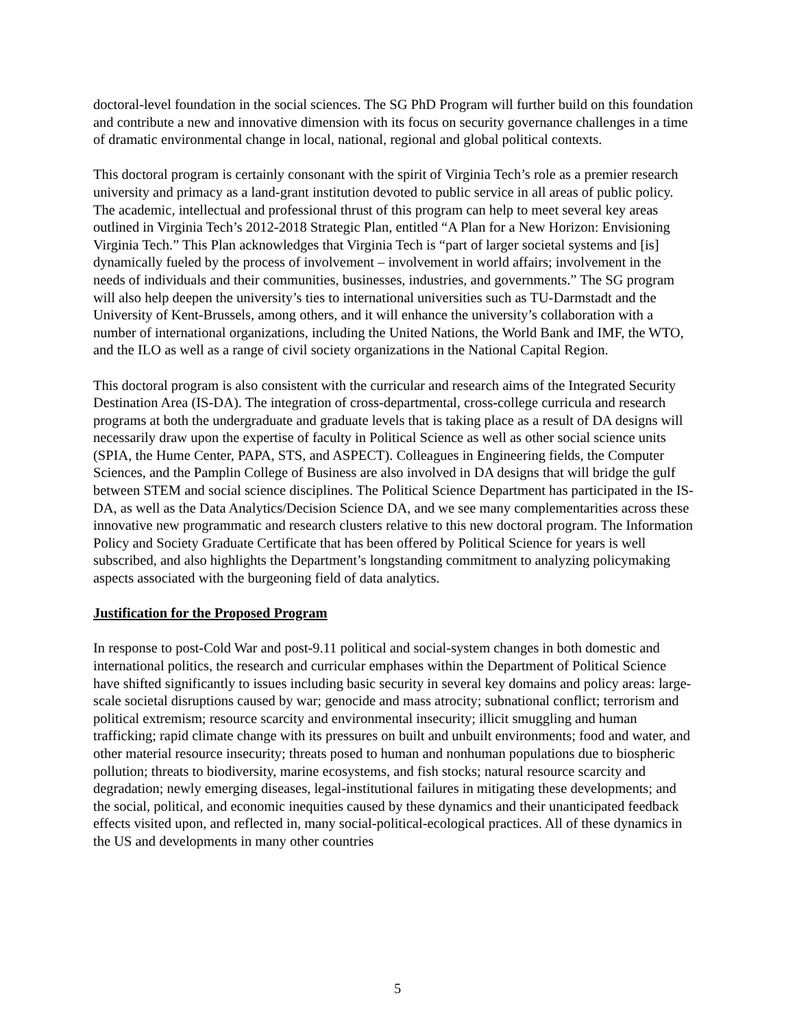doctoral-level foundation in the social sciences. The SG PhD Program will further build on this foundation and contribute a new and innovative dimension with its focus on security governance challenges in a time of dramatic environmental change in local, national, regional and global political contexts.
This doctoral program is certainly consonant with the spirit of Virginia Tech’s role as a premier research university and primacy as a land-grant institution devoted to public service in all areas of public policy. The academic, intellectual and professional thrust of this program can help to meet several key areas outlined in Virginia Tech’s 2012-2018 Strategic Plan, entitled “A Plan for a New Horizon: Envisioning Virginia Tech.” This Plan acknowledges that Virginia Tech is “part of larger societal systems and [is] dynamically fueled by the process of involvement – involvement in world affairs; involvement in the needs of individuals and their communities, businesses, industries, and governments.” The SG program will also help deepen the university’s ties to international universities such as TU-Darmstadt and the University of Kent-Brussels, among others, and it will enhance the university’s collaboration with a number of international organizations, including the United Nations, the World Bank and IMF, the WTO, and the ILO as well as a range of civil society organizations in the National Capital Region.
This doctoral program is also consistent with the curricular and research aims of the Integrated Security Destination Area (IS-DA). The integration of cross-departmental, cross-college curricula and research programs at both the undergraduate and graduate levels that is taking place as a result of DA designs will necessarily draw upon the expertise of faculty in Political Science as well as other social science units (SPIA, the Hume Center, PAPA, STS, and ASPECT). Colleagues in Engineering fields, the Computer Sciences, and the Pamplin College of Business are also involved in DA designs that will bridge the gulf between STEM and social science disciplines. The Political Science Department has participated in the IS-DA, as well as the Data Analytics/Decision Science DA, and we see many complementarities across these innovative new programmatic and research clusters relative to this new doctoral program. The Information Policy and Society Graduate Certificate that has been offered by Political Science for years is well subscribed, and also highlights the Department’s longstanding commitment to analyzing policymaking aspects associated with the burgeoning field of data analytics.
Justification for the Proposed Program
In response to post-Cold War and post-9.11 political and social-system changes in both domestic and international politics, the research and curricular emphases within the Department of Political Science have shifted significantly to issues including basic security in several key domains and policy areas: large-scale societal disruptions caused by war; genocide and mass atrocity; subnational conflict; terrorism and political extremism; resource scarcity and environmental insecurity; illicit smuggling and human trafficking; rapid climate change with its pressures on built and unbuilt environments; food and water, and other material resource insecurity; threats posed to human and nonhuman populations due to biospheric pollution; threats to biodiversity, marine ecosystems, and fish stocks; natural resource scarcity and degradation; newly emerging diseases, legal-institutional failures in mitigating these developments; and the social, political, and economic inequities caused by these dynamics and their unanticipated feedback effects visited upon, and reflected in, many social-political-ecological practices. All of these dynamics in the US and developments in many other countries
5